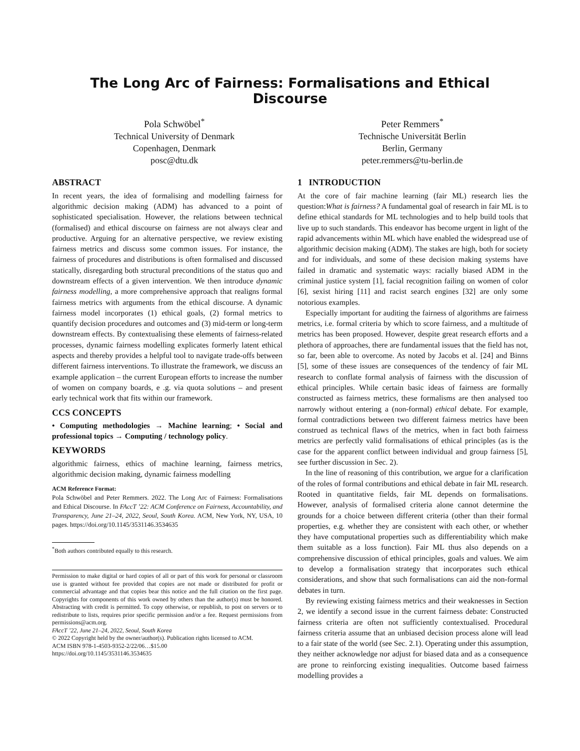The Long Arc of Fairness: Formalisations and Ethical Discourse
Pola Schwöbel<sup>*</sup>
Technical University of Denmark
Copenhagen, Denmark
posc@dtu.dk
Peter Remmers<sup>*</sup>
Technische Universität Berlin
Berlin, Germany
peter.remmers@tu-berlin.de
ABSTRACT
In recent years, the idea of formalising and modelling fairness for algorithmic decision making (ADM) has advanced to a point of sophisticated specialisation. However, the relations between technical (formalised) and ethical discourse on fairness are not always clear and productive. Arguing for an alternative perspective, we review existing fairness metrics and discuss some common issues. For instance, the fairness of procedures and distributions is often formalised and discussed statically, disregarding both structural preconditions of the status quo and downstream effects of a given intervention. We then introduce dynamic fairness modelling, a more comprehensive approach that realigns formal fairness metrics with arguments from the ethical discourse. A dynamic fairness model incorporates (1) ethical goals, (2) formal metrics to quantify decision procedures and outcomes and (3) mid-term or long-term downstream effects. By contextualising these elements of fairness-related processes, dynamic fairness modelling explicates formerly latent ethical aspects and thereby provides a helpful tool to navigate trade-offs between different fairness interventions. To illustrate the framework, we discuss an example application – the current European efforts to increase the number of women on company boards, e .g. via quota solutions – and present early technical work that fits within our framework.
CCS CONCEPTS
• Computing methodologies → Machine learning; • Social and professional topics → Computing / technology policy.
KEYWORDS
algorithmic fairness, ethics of machine learning, fairness metrics, algorithmic decision making, dynamic fairness modelling
ACM Reference Format:
Pola Schwöbel and Peter Remmers. 2022. The Long Arc of Fairness: Formalisations and Ethical Discourse. In FAccT ’22: ACM Conference on Fairness, Accountability, and Transparency, June 21–24, 2022, Seoul, South Korea. ACM, New York, NY, USA, 10 pages. https://doi.org/10.1145/3531146.3534635
<sup>*</sup> Both authors contributed equally to this research.
Permission to make digital or hard copies of all or part of this work for personal or classroom use is granted without fee provided that copies are not made or distributed for profit or commercial advantage and that copies bear this notice and the full citation on the first page. Copyrights for components of this work owned by others than the author(s) must be honored. Abstracting with credit is permitted. To copy otherwise, or republish, to post on servers or to redistribute to lists, requires prior specific permission and/or a fee. Request permissions from permissions@acm.org.
FAccT ’22, June 21–24, 2022, Seoul, South Korea
© 2022 Copyright held by the owner/author(s). Publication rights licensed to ACM.
ACM ISBN 978-1-4503-9352-2/22/06…$15.00
https://doi.org/10.1145/3531146.3534635
1 INTRODUCTION
At the core of fair machine learning (fair ML) research lies the question:What is fairness? A fundamental goal of research in fair ML is to define ethical standards for ML technologies and to help build tools that live up to such standards. This endeavor has become urgent in light of the rapid advancements within ML which have enabled the widespread use of algorithmic decision making (ADM). The stakes are high, both for society and for individuals, and some of these decision making systems have failed in dramatic and systematic ways: racially biased ADM in the criminal justice system [1], facial recognition failing on women of color [6], sexist hiring [11] and racist search engines [32] are only some notorious examples.
Especially important for auditing the fairness of algorithms are fairness metrics, i.e. formal criteria by which to score fairness, and a multitude of metrics has been proposed. However, despite great research efforts and a plethora of approaches, there are fundamental issues that the field has not, so far, been able to overcome. As noted by Jacobs et al. [24] and Binns [5], some of these issues are consequences of the tendency of fair ML research to conflate formal analysis of fairness with the discussion of ethical principles. While certain basic ideas of fairness are formally constructed as fairness metrics, these formalisms are then analysed too narrowly without entering a (non-formal) ethical debate. For example, formal contradictions between two different fairness metrics have been construed as technical flaws of the metrics, when in fact both fairness metrics are perfectly valid formalisations of ethical principles (as is the case for the apparent conflict between individual and group fairness [5], see further discussion in Sec. 2).
In the line of reasoning of this contribution, we argue for a clarification of the roles of formal contributions and ethical debate in fair ML research. Rooted in quantitative fields, fair ML depends on formalisations. However, analysis of formalised criteria alone cannot determine the grounds for a choice between different criteria (other than their formal properties, e.g. whether they are consistent with each other, or whether they have computational properties such as differentiability which make them suitable as a loss function). Fair ML thus also depends on a comprehensive discussion of ethical principles, goals and values. We aim to develop a formalisation strategy that incorporates such ethical considerations, and show that such formalisations can aid the non-formal debates in turn.
By reviewing existing fairness metrics and their weaknesses in Section 2, we identify a second issue in the current fairness debate: Constructed fairness criteria are often not sufficiently contextualised. Procedural fairness criteria assume that an unbiased decision process alone will lead to a fair state of the world (see Sec. 2.1). Operating under this assumption, they neither acknowledge nor adjust for biased data and as a consequence are prone to reinforcing existing inequalities. Outcome based fairness modelling provides a